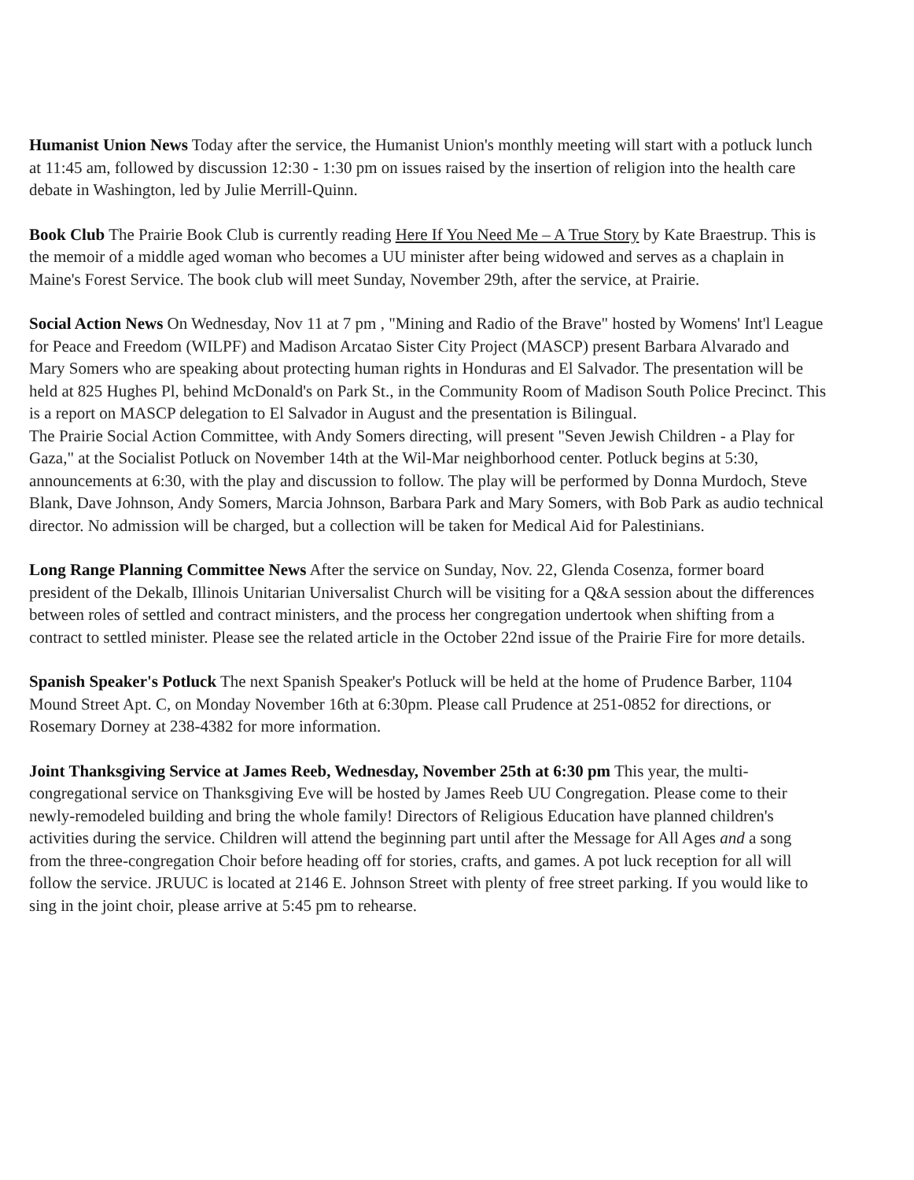Humanist Union News Today after the service, the Humanist Union's monthly meeting will start with a potluck lunch at 11:45 am, followed by discussion 12:30 - 1:30 pm on issues raised by the insertion of religion into the health care debate in Washington, led by Julie Merrill-Quinn.
Book Club The Prairie Book Club is currently reading Here If You Need Me – A True Story by Kate Braestrup. This is the memoir of a middle aged woman who becomes a UU minister after being widowed and serves as a chaplain in Maine's Forest Service. The book club will meet Sunday, November 29th, after the service, at Prairie.
Social Action News On Wednesday, Nov 11 at 7 pm , "Mining and Radio of the Brave" hosted by Womens' Int'l League for Peace and Freedom (WILPF) and Madison Arcatao Sister City Project (MASCP) present Barbara Alvarado and Mary Somers who are speaking about protecting human rights in Honduras and El Salvador. The presentation will be held at 825 Hughes Pl, behind McDonald's on Park St., in the Community Room of Madison South Police Precinct. This is a report on MASCP delegation to El Salvador in August and the presentation is Bilingual.
The Prairie Social Action Committee, with Andy Somers directing, will present "Seven Jewish Children - a Play for Gaza," at the Socialist Potluck on November 14th at the Wil-Mar neighborhood center. Potluck begins at 5:30, announcements at 6:30, with the play and discussion to follow. The play will be performed by Donna Murdoch, Steve Blank, Dave Johnson, Andy Somers, Marcia Johnson, Barbara Park and Mary Somers, with Bob Park as audio technical director. No admission will be charged, but a collection will be taken for Medical Aid for Palestinians.
Long Range Planning Committee News After the service on Sunday, Nov. 22, Glenda Cosenza, former board president of the Dekalb, Illinois Unitarian Universalist Church will be visiting for a Q&A session about the differences between roles of settled and contract ministers, and the process her congregation undertook when shifting from a contract to settled minister. Please see the related article in the October 22nd issue of the Prairie Fire for more details.
Spanish Speaker's Potluck The next Spanish Speaker's Potluck will be held at the home of Prudence Barber, 1104 Mound Street Apt. C, on Monday November 16th at 6:30pm. Please call Prudence at 251-0852 for directions, or Rosemary Dorney at 238-4382 for more information.
Joint Thanksgiving Service at James Reeb, Wednesday, November 25th at 6:30 pm This year, the multi-congregational service on Thanksgiving Eve will be hosted by James Reeb UU Congregation. Please come to their newly-remodeled building and bring the whole family! Directors of Religious Education have planned children's activities during the service. Children will attend the beginning part until after the Message for All Ages and a song from the three-congregation Choir before heading off for stories, crafts, and games. A pot luck reception for all will follow the service. JRUUC is located at 2146 E. Johnson Street with plenty of free street parking. If you would like to sing in the joint choir, please arrive at 5:45 pm to rehearse.